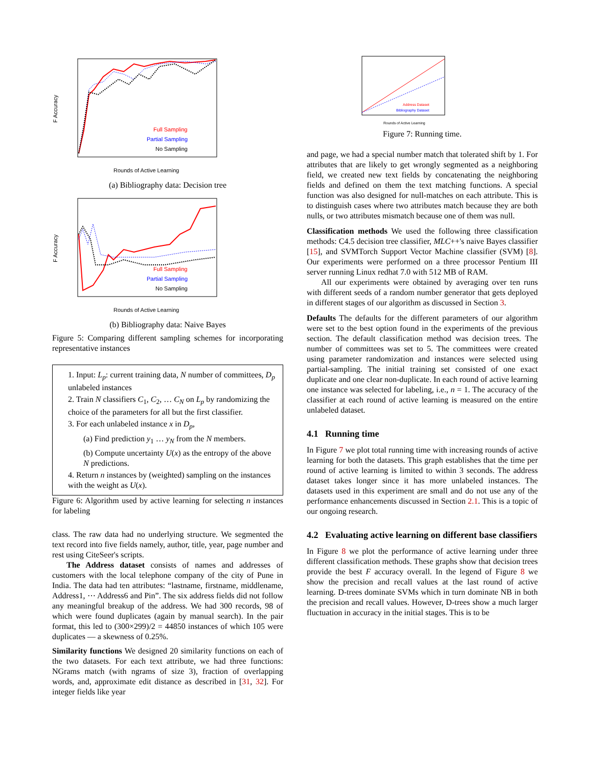F Accuracy
Full Sampling
Partial Sampling
No Sampling
Rounds of Active Learning
(a) Bibliography data: Decision tree
F Accuracy
Full Sampling
Partial Sampling
No Sampling
Rounds of Active Learning
(b) Bibliography data: Naive Bayes
Figure 5: Comparing different sampling schemes for incorporating representative instances
1. Input: L<sub>p</sub>: current training data, N number of committees, D<sub>p</sub> unlabeled instances
2. Train N classifiers C<sub>1</sub>, C<sub>2</sub>, … C<sub>N</sub> on L<sub>p</sub> by randomizing the choice of the parameters for all but the first classifier.
3. For each unlabeled instance x in D<sub>p</sub>,
(a) Find prediction y<sub>1</sub> … y<sub>N</sub> from the N members.
(b) Compute uncertainty U(x) as the entropy of the above N predictions.
4. Return n instances by (weighted) sampling on the instances with the weight as U(x).
Figure 6: Algorithm used by active learning for selecting n instances for labeling
class. The raw data had no underlying structure. We segmented the text record into five fields namely, author, title, year, page number and rest using CiteSeer's scripts.
The Address dataset consists of names and addresses of customers with the local telephone company of the city of Pune in India. The data had ten attributes: “lastname, firstname, middlename, Address1, ⋯ Address6 and Pin”. The six address fields did not follow any meaningful breakup of the address. We had 300 records, 98 of which were found duplicates (again by manual search). In the pair format, this led to (300×299)/2 = 44850 instances of which 105 were duplicates — a skewness of 0.25%.
Similarity functions We designed 20 similarity functions on each of the two datasets. For each text attribute, we had three functions: NGrams match (with ngrams of size 3), fraction of overlapping words, and, approximate edit distance as described in [31, 32]. For integer fields like year
Address Dataset
Bibliography Dataset
Rounds of Active Learning
Figure 7: Running time.
and page, we had a special number match that tolerated shift by 1. For attributes that are likely to get wrongly segmented as a neighboring field, we created new text fields by concatenating the neighboring fields and defined on them the text matching functions. A special function was also designed for null-matches on each attribute. This is to distinguish cases where two attributes match because they are both nulls, or two attributes mismatch because one of them was null.
Classification methods We used the following three classification methods: C4.5 decision tree classifier, MLC++'s naive Bayes classifier [15], and SVMTorch Support Vector Machine classifier (SVM) [8]. Our experiments were performed on a three processor Pentium III server running Linux redhat 7.0 with 512 MB of RAM.
All our experiments were obtained by averaging over ten runs with different seeds of a random number generator that gets deployed in different stages of our algorithm as discussed in Section 3.
Defaults The defaults for the different parameters of our algorithm were set to the best option found in the experiments of the previous section. The default classification method was decision trees. The number of committees was set to 5. The committees were created using parameter randomization and instances were selected using partial-sampling. The initial training set consisted of one exact duplicate and one clear non-duplicate. In each round of active learning one instance was selected for labeling, i.e., n = 1. The accuracy of the classifier at each round of active learning is measured on the entire unlabeled dataset.
4.1 Running time
In Figure 7 we plot total running time with increasing rounds of active learning for both the datasets. This graph establishes that the time per round of active learning is limited to within 3 seconds. The address dataset takes longer since it has more unlabeled instances. The datasets used in this experiment are small and do not use any of the performance enhancements discussed in Section 2.1. This is a topic of our ongoing research.
4.2 Evaluating active learning on different base classifiers
In Figure 8 we plot the performance of active learning under three different classification methods. These graphs show that decision trees provide the best F accuracy overall. In the legend of Figure 8 we show the precision and recall values at the last round of active learning. D-trees dominate SVMs which in turn dominate NB in both the precision and recall values. However, D-trees show a much larger fluctuation in accuracy in the initial stages. This is to be